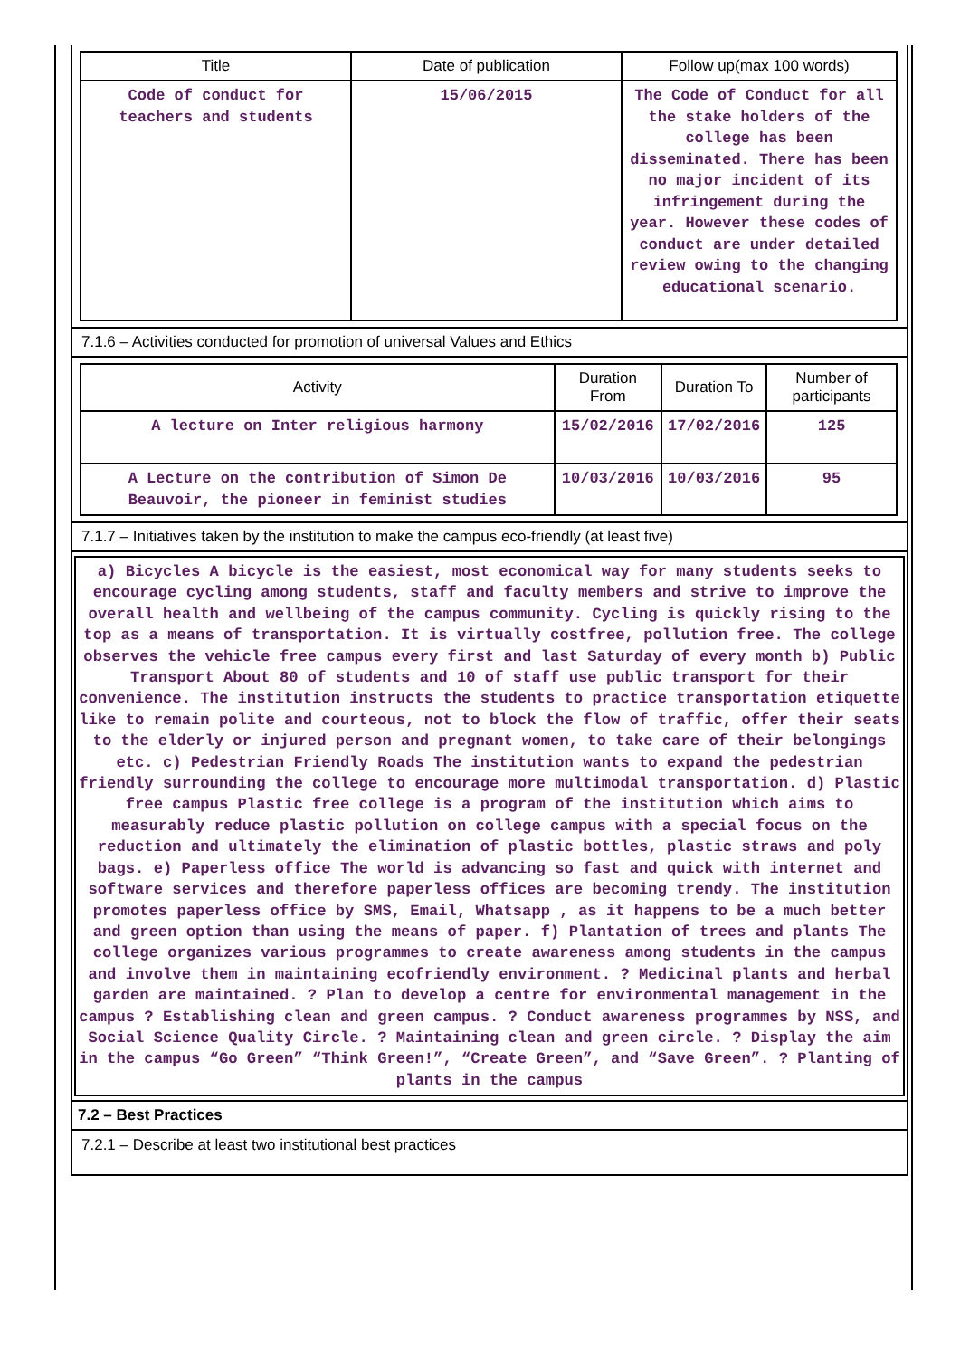| Title | Date of publication | Follow up(max 100 words) |
| --- | --- | --- |
| Code of conduct for teachers and students | 15/06/2015 | The Code of Conduct for all the stake holders of the college has been disseminated. There has been no major incident of its infringement during the year. However these codes of conduct are under detailed review owing to the changing educational scenario. |
7.1.6 – Activities conducted for promotion of universal Values and Ethics
| Activity | Duration From | Duration To | Number of participants |
| --- | --- | --- | --- |
| A lecture on Inter religious harmony | 15/02/2016 | 17/02/2016 | 125 |
| A Lecture on the contribution of Simon De Beauvoir, the pioneer in feminist studies | 10/03/2016 | 10/03/2016 | 95 |
7.1.7 – Initiatives taken by the institution to make the campus eco-friendly (at least five)
a) Bicycles A bicycle is the easiest, most economical way for many students seeks to encourage cycling among students, staff and faculty members and strive to improve the overall health and wellbeing of the campus community. Cycling is quickly rising to the top as a means of transportation. It is virtually costfree, pollution free. The college observes the vehicle free campus every first and last Saturday of every month b) Public Transport About 80 of students and 10 of staff use public transport for their convenience. The institution instructs the students to practice transportation etiquette like to remain polite and courteous, not to block the flow of traffic, offer their seats to the elderly or injured person and pregnant women, to take care of their belongings etc. c) Pedestrian Friendly Roads The institution wants to expand the pedestrian friendly surrounding the college to encourage more multimodal transportation. d) Plastic free campus Plastic free college is a program of the institution which aims to measurably reduce plastic pollution on college campus with a special focus on the reduction and ultimately the elimination of plastic bottles, plastic straws and poly bags. e) Paperless office The world is advancing so fast and quick with internet and software services and therefore paperless offices are becoming trendy. The institution promotes paperless office by SMS, Email, Whatsapp , as it happens to be a much better and green option than using the means of paper. f) Plantation of trees and plants The college organizes various programmes to create awareness among students in the campus and involve them in maintaining ecofriendly environment. ? Medicinal plants and herbal garden are maintained. ? Plan to develop a centre for environmental management in the campus ? Establishing clean and green campus. ? Conduct awareness programmes by NSS, and Social Science Quality Circle. ? Maintaining clean and green circle. ? Display the aim in the campus “Go Green” “Think Green!”, “Create Green”, and “Save Green”. ? Planting of plants in the campus
7.2 – Best Practices
7.2.1 – Describe at least two institutional best practices